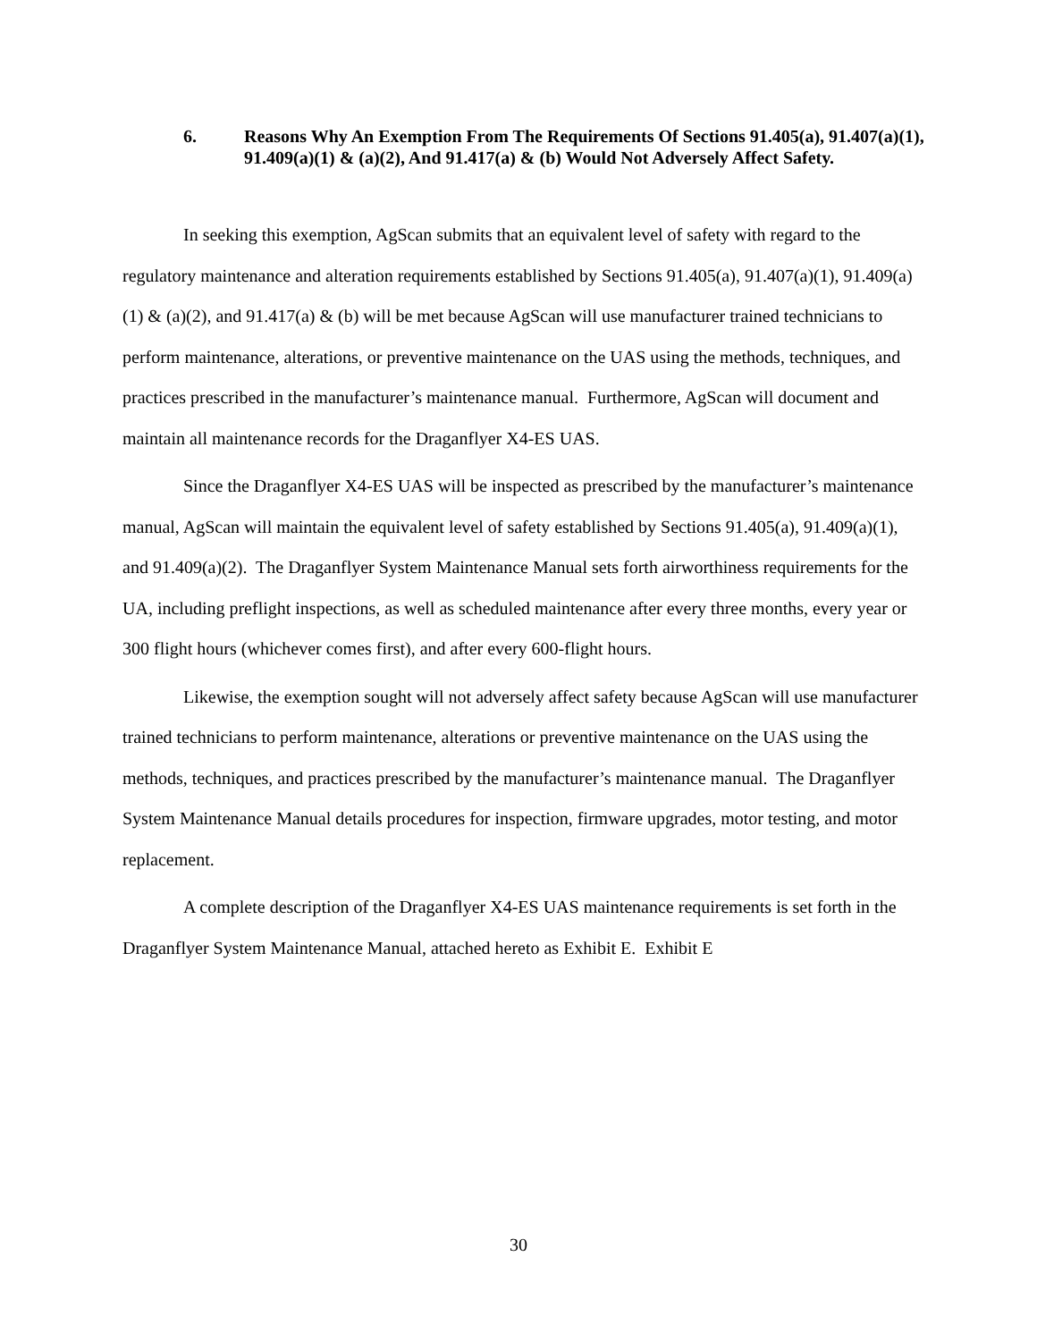6. Reasons Why An Exemption From The Requirements Of Sections 91.405(a), 91.407(a)(1), 91.409(a)(1) & (a)(2), And 91.417(a) & (b) Would Not Adversely Affect Safety.
In seeking this exemption, AgScan submits that an equivalent level of safety with regard to the regulatory maintenance and alteration requirements established by Sections 91.405(a), 91.407(a)(1), 91.409(a)(1) & (a)(2), and 91.417(a) & (b) will be met because AgScan will use manufacturer trained technicians to perform maintenance, alterations, or preventive maintenance on the UAS using the methods, techniques, and practices prescribed in the manufacturer’s maintenance manual. Furthermore, AgScan will document and maintain all maintenance records for the Draganflyer X4-ES UAS.
Since the Draganflyer X4-ES UAS will be inspected as prescribed by the manufacturer’s maintenance manual, AgScan will maintain the equivalent level of safety established by Sections 91.405(a), 91.409(a)(1), and 91.409(a)(2). The Draganflyer System Maintenance Manual sets forth airworthiness requirements for the UA, including preflight inspections, as well as scheduled maintenance after every three months, every year or 300 flight hours (whichever comes first), and after every 600-flight hours.
Likewise, the exemption sought will not adversely affect safety because AgScan will use manufacturer trained technicians to perform maintenance, alterations or preventive maintenance on the UAS using the methods, techniques, and practices prescribed by the manufacturer’s maintenance manual. The Draganflyer System Maintenance Manual details procedures for inspection, firmware upgrades, motor testing, and motor replacement.
A complete description of the Draganflyer X4-ES UAS maintenance requirements is set forth in the Draganflyer System Maintenance Manual, attached hereto as Exhibit E. Exhibit E
30